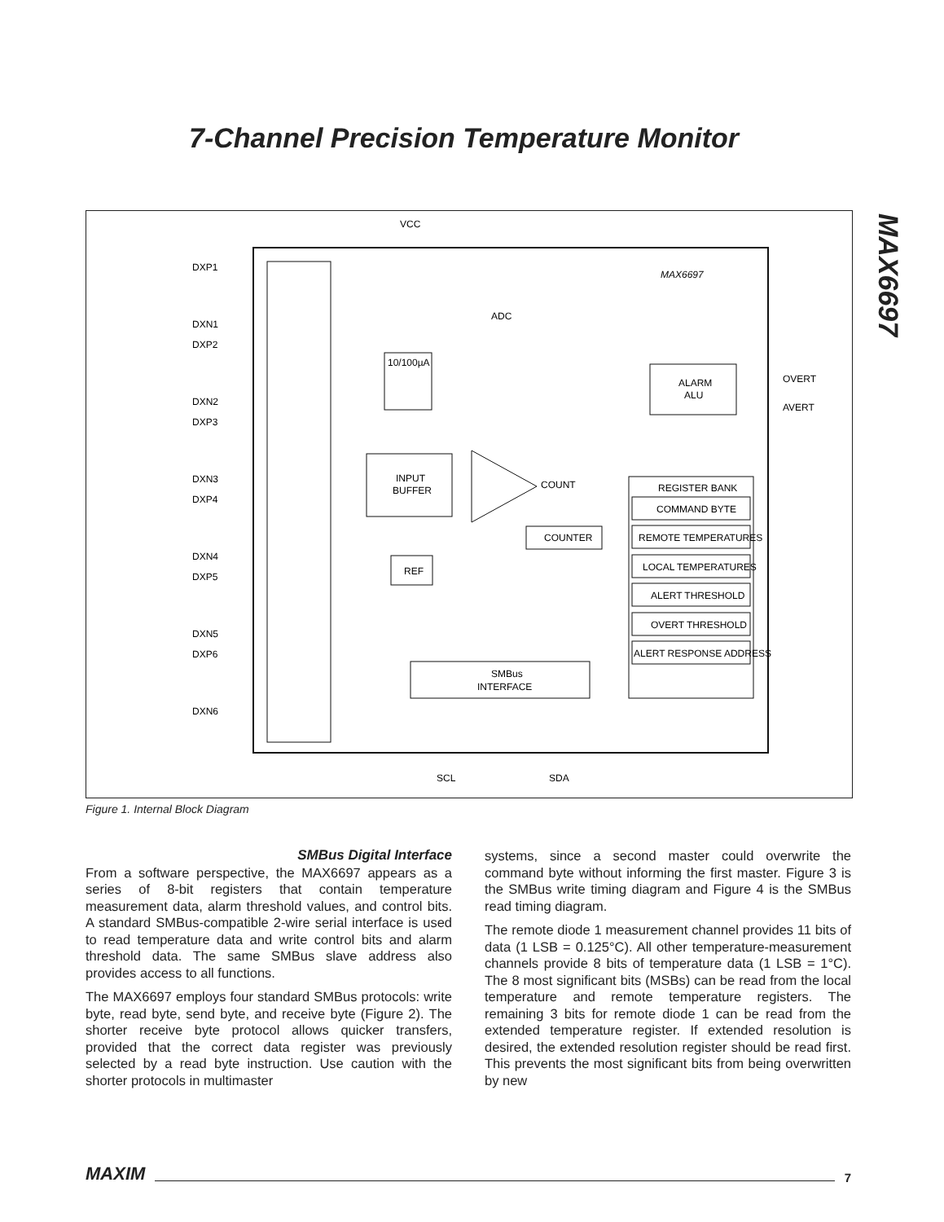7-Channel Precision Temperature Monitor
MAX6697
VCC
MAX6697
ADC
10/100µA
ALARM
ALU
OVERT
AVERT
INPUT
BUFFER
COUNT
COUNTER
REF
REGISTER BANK
COMMAND BYTE
REMOTE TEMPERATURES
LOCAL TEMPERATURES
ALERT THRESHOLD
OVERT THRESHOLD
ALERT RESPONSE ADDRESS
SMBus
INTERFACE
SCL
SDA
DXP1
DXN1
DXP2
DXN2
DXP3
DXN3
DXP4
DXN4
DXP5
DXN5
DXP6
DXN6
Figure 1. Internal Block Diagram
SMBus Digital Interface
From a software perspective, the MAX6697 appears as a series of 8-bit registers that contain temperature measurement data, alarm threshold values, and control bits. A standard SMBus-compatible 2-wire serial interface is used to read temperature data and write control bits and alarm threshold data. The same SMBus slave address also provides access to all functions.
The MAX6697 employs four standard SMBus protocols: write byte, read byte, send byte, and receive byte (Figure 2). The shorter receive byte protocol allows quicker transfers, provided that the correct data register was previously selected by a read byte instruction. Use caution with the shorter protocols in multimaster
systems, since a second master could overwrite the command byte without informing the first master. Figure 3 is the SMBus write timing diagram and Figure 4 is the SMBus read timing diagram.
The remote diode 1 measurement channel provides 11 bits of data (1 LSB = 0.125°C). All other temperature-measurement channels provide 8 bits of temperature data (1 LSB = 1°C). The 8 most significant bits (MSBs) can be read from the local temperature and remote temperature registers. The remaining 3 bits for remote diode 1 can be read from the extended temperature register. If extended resolution is desired, the extended resolution register should be read first. This prevents the most significant bits from being overwritten by new
MAXIM 7